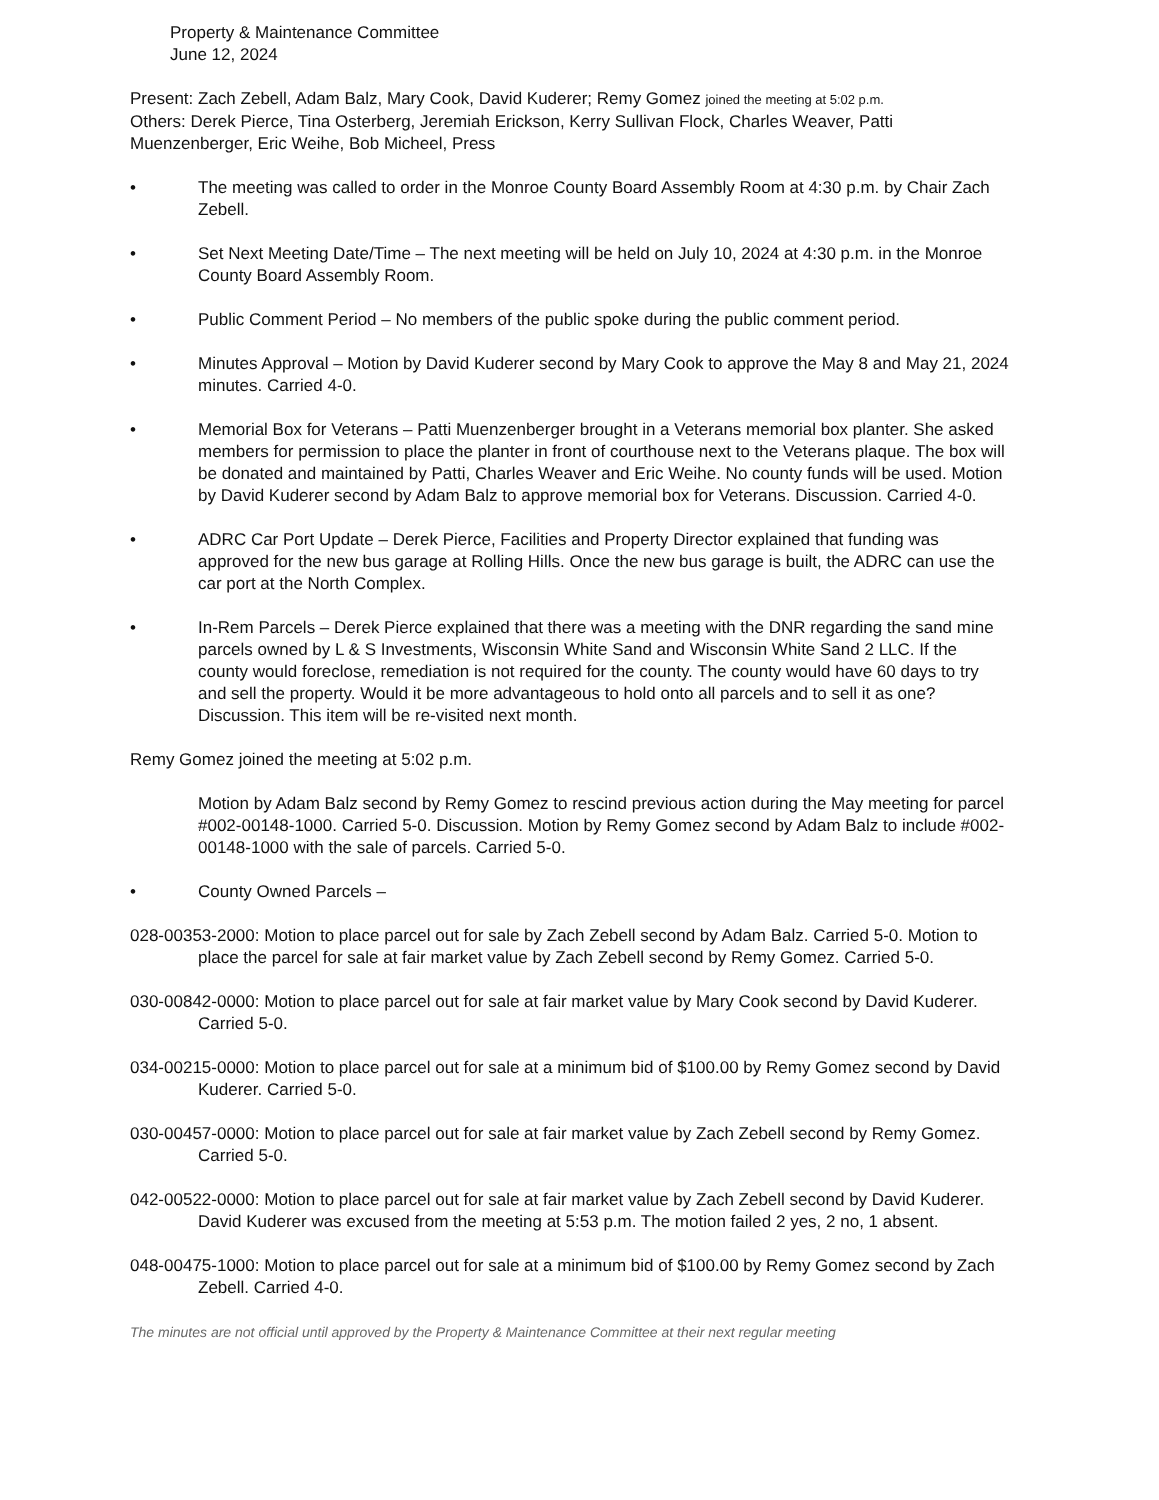Property & Maintenance Committee
June 12, 2024
Present: Zach Zebell, Adam Balz, Mary Cook, David Kuderer; Remy Gomez joined the meeting at 5:02 p.m.
Others: Derek Pierce, Tina Osterberg, Jeremiah Erickson, Kerry Sullivan Flock, Charles Weaver, Patti Muenzenberger, Eric Weihe, Bob Micheel, Press
• The meeting was called to order in the Monroe County Board Assembly Room at 4:30 p.m. by Chair Zach Zebell.
• Set Next Meeting Date/Time – The next meeting will be held on July 10, 2024 at 4:30 p.m. in the Monroe County Board Assembly Room.
• Public Comment Period – No members of the public spoke during the public comment period.
• Minutes Approval – Motion by David Kuderer second by Mary Cook to approve the May 8 and May 21, 2024 minutes. Carried 4-0.
• Memorial Box for Veterans – Patti Muenzenberger brought in a Veterans memorial box planter. She asked members for permission to place the planter in front of courthouse next to the Veterans plaque. The box will be donated and maintained by Patti, Charles Weaver and Eric Weihe. No county funds will be used. Motion by David Kuderer second by Adam Balz to approve memorial box for Veterans. Discussion. Carried 4-0.
• ADRC Car Port Update – Derek Pierce, Facilities and Property Director explained that funding was approved for the new bus garage at Rolling Hills. Once the new bus garage is built, the ADRC can use the car port at the North Complex.
• In-Rem Parcels – Derek Pierce explained that there was a meeting with the DNR regarding the sand mine parcels owned by L & S Investments, Wisconsin White Sand and Wisconsin White Sand 2 LLC. If the county would foreclose, remediation is not required for the county. The county would have 60 days to try and sell the property. Would it be more advantageous to hold onto all parcels and to sell it as one? Discussion. This item will be re-visited next month.
Remy Gomez joined the meeting at 5:02 p.m.
Motion by Adam Balz second by Remy Gomez to rescind previous action during the May meeting for parcel #002-00148-1000. Carried 5-0. Discussion. Motion by Remy Gomez second by Adam Balz to include #002-00148-1000 with the sale of parcels. Carried 5-0.
• County Owned Parcels –
028-00353-2000: Motion to place parcel out for sale by Zach Zebell second by Adam Balz. Carried 5-0. Motion to place the parcel for sale at fair market value by Zach Zebell second by Remy Gomez. Carried 5-0.
030-00842-0000: Motion to place parcel out for sale at fair market value by Mary Cook second by David Kuderer. Carried 5-0.
034-00215-0000: Motion to place parcel out for sale at a minimum bid of $100.00 by Remy Gomez second by David Kuderer. Carried 5-0.
030-00457-0000: Motion to place parcel out for sale at fair market value by Zach Zebell second by Remy Gomez. Carried 5-0.
042-00522-0000: Motion to place parcel out for sale at fair market value by Zach Zebell second by David Kuderer. David Kuderer was excused from the meeting at 5:53 p.m. The motion failed 2 yes, 2 no, 1 absent.
048-00475-1000: Motion to place parcel out for sale at a minimum bid of $100.00 by Remy Gomez second by Zach Zebell. Carried 4-0.
The minutes are not official until approved by the Property & Maintenance Committee at their next regular meeting